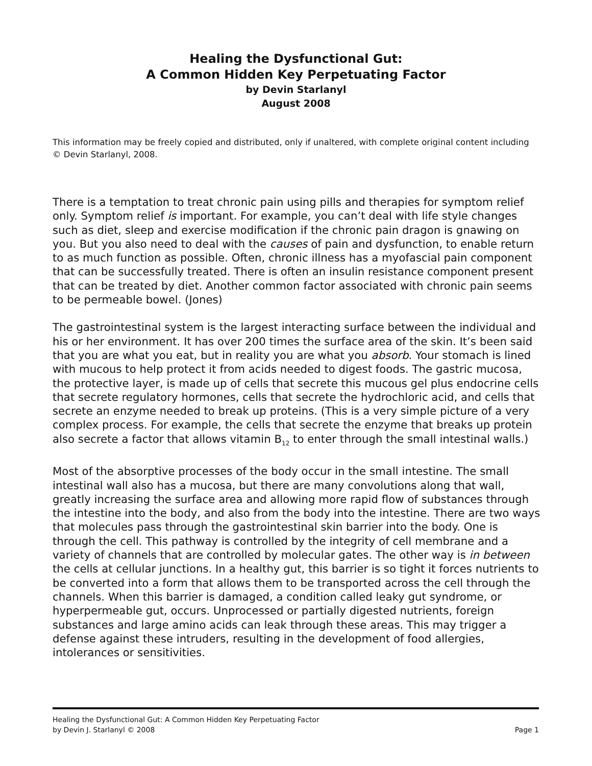Healing the Dysfunctional Gut:
A Common Hidden Key Perpetuating Factor
by Devin Starlanyl
August 2008
This information may be freely copied and distributed, only if unaltered, with complete original content including © Devin Starlanyl, 2008.
There is a temptation to treat chronic pain using pills and therapies for symptom relief only. Symptom relief is important. For example, you can’t deal with life style changes such as diet, sleep and exercise modification if the chronic pain dragon is gnawing on you. But you also need to deal with the causes of pain and dysfunction, to enable return to as much function as possible. Often, chronic illness has a myofascial pain component that can be successfully treated. There is often an insulin resistance component present that can be treated by diet. Another common factor associated with chronic pain seems to be permeable bowel. (Jones)
The gastrointestinal system is the largest interacting surface between the individual and his or her environment. It has over 200 times the surface area of the skin. It’s been said that you are what you eat, but in reality you are what you absorb. Your stomach is lined with mucous to help protect it from acids needed to digest foods. The gastric mucosa, the protective layer, is made up of cells that secrete this mucous gel plus endocrine cells that secrete regulatory hormones, cells that secrete the hydrochloric acid, and cells that secrete an enzyme needed to break up proteins. (This is a very simple picture of a very complex process. For example, the cells that secrete the enzyme that breaks up protein also secrete a factor that allows vitamin B<sub>12</sub> to enter through the small intestinal walls.)
Most of the absorptive processes of the body occur in the small intestine. The small intestinal wall also has a mucosa, but there are many convolutions along that wall, greatly increasing the surface area and allowing more rapid flow of substances through the intestine into the body, and also from the body into the intestine. There are two ways that molecules pass through the gastrointestinal skin barrier into the body. One is through the cell. This pathway is controlled by the integrity of cell membrane and a variety of channels that are controlled by molecular gates. The other way is in between the cells at cellular junctions. In a healthy gut, this barrier is so tight it forces nutrients to be converted into a form that allows them to be transported across the cell through the channels. When this barrier is damaged, a condition called leaky gut syndrome, or hyperpermeable gut, occurs. Unprocessed or partially digested nutrients, foreign substances and large amino acids can leak through these areas. This may trigger a defense against these intruders, resulting in the development of food allergies, intolerances or sensitivities.
Healing the Dysfunctional Gut: A Common Hidden Key Perpetuating Factor
by Devin J. Starlanyl © 2008 Page 1